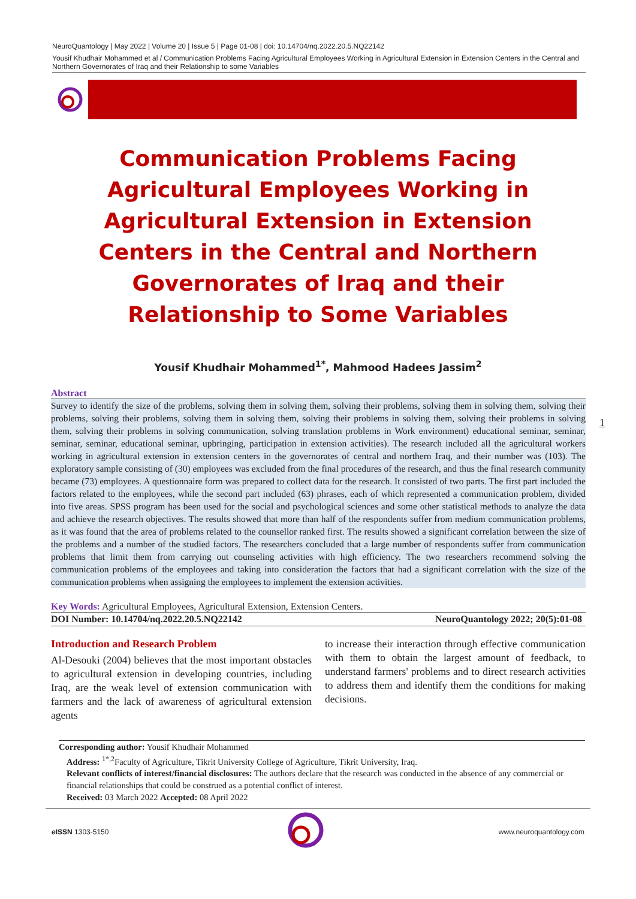NeuroQuantology | May 2022 | Volume 20 | Issue 5 | Page 01-08 | doi: 10.14704/nq.2022.20.5.NQ22142
Yousif Khudhair Mohammed et al / Communication Problems Facing Agricultural Employees Working in Agricultural Extension in Extension Centers in the Central and Northern Governorates of Iraq and their Relationship to some Variables
Communication Problems Facing Agricultural Employees Working in Agricultural Extension in Extension Centers in the Central and Northern Governorates of Iraq and their Relationship to Some Variables
Yousif Khudhair Mohammed<sup>1*</sup>, Mahmood Hadees Jassim<sup>2</sup>
Abstract
Survey to identify the size of the problems, solving them in solving them, solving their problems, solving them in solving them, solving their problems, solving their problems, solving them in solving them, solving their problems in solving them, solving their problems in solving them, solving their problems in solving communication, solving translation problems in Work environment) educational seminar, seminar, seminar, seminar, educational seminar, upbringing, participation in extension activities). The research included all the agricultural workers working in agricultural extension in extension centers in the governorates of central and northern Iraq, and their number was (103). The exploratory sample consisting of (30) employees was excluded from the final procedures of the research, and thus the final research community became (73) employees. A questionnaire form was prepared to collect data for the research. It consisted of two parts. The first part included the factors related to the employees, while the second part included (63) phrases, each of which represented a communication problem, divided into five areas. SPSS program has been used for the social and psychological sciences and some other statistical methods to analyze the data and achieve the research objectives. The results showed that more than half of the respondents suffer from medium communication problems, as it was found that the area of problems related to the counsellor ranked first. The results showed a significant correlation between the size of the problems and a number of the studied factors. The researchers concluded that a large number of respondents suffer from communication problems that limit them from carrying out counseling activities with high efficiency. The two researchers recommend solving the communication problems of the employees and taking into consideration the factors that had a significant correlation with the size of the communication problems when assigning the employees to implement the extension activities.
Key Words: Agricultural Employees, Agricultural Extension, Extension Centers.
DOI Number: 10.14704/nq.2022.20.5.NQ22142 NeuroQuantology 2022; 20(5):01-08
Introduction and Research Problem
Al-Desouki (2004) believes that the most important obstacles to agricultural extension in developing countries, including Iraq, are the weak level of extension communication with farmers and the lack of awareness of agricultural extension agents
to increase their interaction through effective communication with them to obtain the largest amount of feedback, to understand farmers' problems and to direct research activities to address them and identify them the conditions for making decisions.
1
Corresponding author: Yousif Khudhair Mohammed
Address: <sup>1*,2</sup>Faculty of Agriculture, Tikrit University College of Agriculture, Tikrit University, Iraq.
Relevant conflicts of interest/financial disclosures: The authors declare that the research was conducted in the absence of any commercial or financial relationships that could be construed as a potential conflict of interest.
Received: 03 March 2022 Accepted: 08 April 2022
e ISSN 1303-5150 www.neuroquantology.com